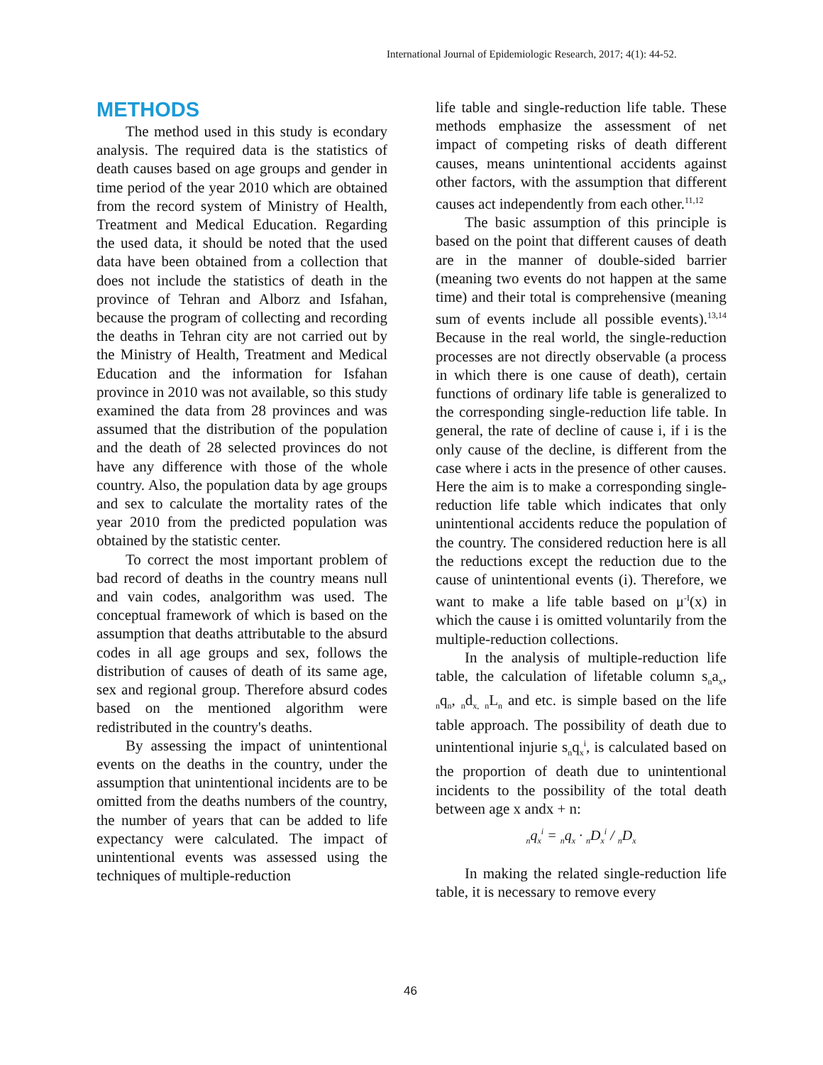International Journal of Epidemiologic Research, 2017; 4(1): 44-52.
METHODS
The method used in this study is econdary analysis. The required data is the statistics of death causes based on age groups and gender in time period of the year 2010 which are obtained from the record system of Ministry of Health, Treatment and Medical Education. Regarding the used data, it should be noted that the used data have been obtained from a collection that does not include the statistics of death in the province of Tehran and Alborz and Isfahan, because the program of collecting and recording the deaths in Tehran city are not carried out by the Ministry of Health, Treatment and Medical Education and the information for Isfahan province in 2010 was not available, so this study examined the data from 28 provinces and was assumed that the distribution of the population and the death of 28 selected provinces do not have any difference with those of the whole country. Also, the population data by age groups and sex to calculate the mortality rates of the year 2010 from the predicted population was obtained by the statistic center.
To correct the most important problem of bad record of deaths in the country means null and vain codes, analgorithm was used. The conceptual framework of which is based on the assumption that deaths attributable to the absurd codes in all age groups and sex, follows the distribution of causes of death of its same age, sex and regional group. Therefore absurd codes based on the mentioned algorithm were redistributed in the country's deaths.
By assessing the impact of unintentional events on the deaths in the country, under the assumption that unintentional incidents are to be omitted from the deaths numbers of the country, the number of years that can be added to life expectancy were calculated. The impact of unintentional events was assessed using the techniques of multiple-reduction
life table and single-reduction life table. These methods emphasize the assessment of net impact of competing risks of death different causes, means unintentional accidents against other factors, with the assumption that different causes act independently from each other.<sup>11,12</sup>
The basic assumption of this principle is based on the point that different causes of death are in the manner of double-sided barrier (meaning two events do not happen at the same time) and their total is comprehensive (meaning sum of events include all possible events).<sup>13,14</sup> Because in the real world, the single-reduction processes are not directly observable (a process in which there is one cause of death), certain functions of ordinary life table is generalized to the corresponding single-reduction life table. In general, the rate of decline of cause i, if i is the only cause of the decline, is different from the case where i acts in the presence of other causes. Here the aim is to make a corresponding single-reduction life table which indicates that only unintentional accidents reduce the population of the country. The considered reduction here is all the reductions except the reduction due to the cause of unintentional events (i). Therefore, we want to make a life table based on μ<sup>-I</sup>(x) in which the cause i is omitted voluntarily from the multiple-reduction collections.
In the analysis of multiple-reduction life table, the calculation of lifetable column s<sub>n</sub>a<sub>x</sub>, <sub>n</sub>q<sub>n</sub>, <sub>n</sub>d<sub>x,</sub> <sub>n</sub>L<sub>n</sub> and etc. is simple based on the life table approach. The possibility of death due to unintentional injurie s<sub>n</sub>q<sub>x</sub><sup>i</sup>, is calculated based on the proportion of death due to unintentional incidents to the possibility of the total death between age x andx + n:
<sub>n</sub>q<sub>x</sub><sup>i</sup> = <sub>n</sub>q<sub>x</sub> · <sub>n</sub>D<sub>x</sub>i / nD<sub>x</sub>
In making the related single-reduction life table, it is necessary to remove every
46